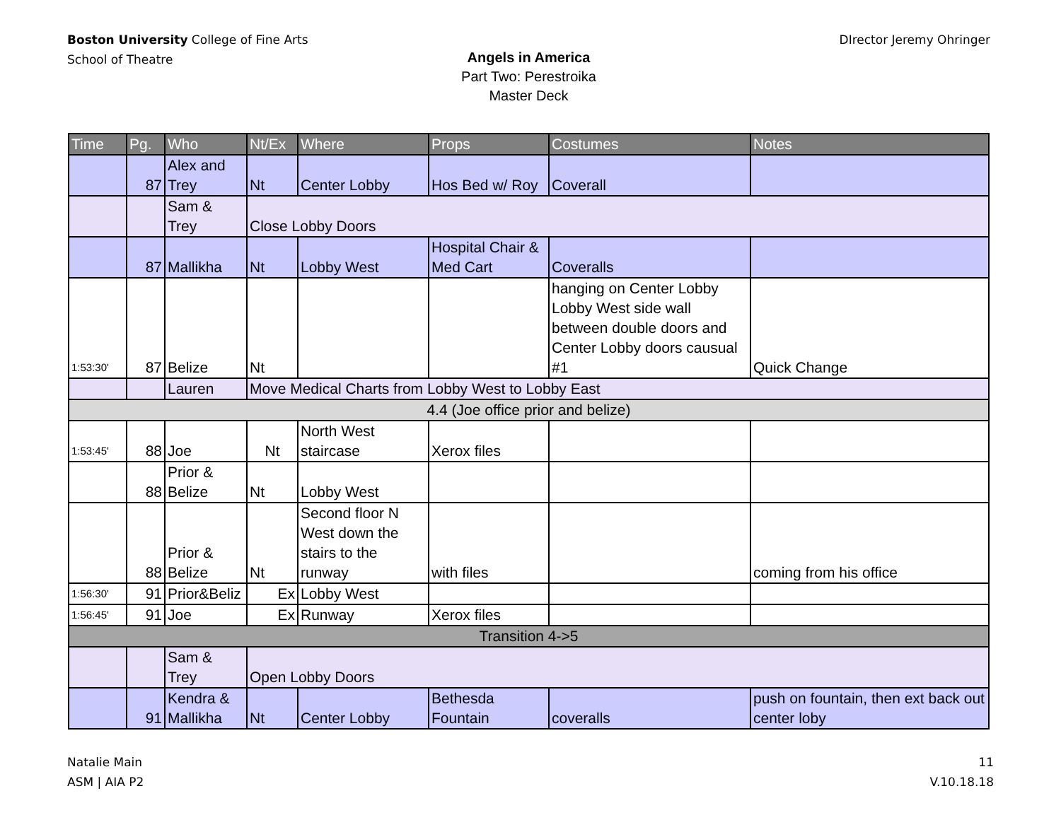Boston University College of Fine Arts
School of Theatre
DIrector Jeremy Ohringer
Angels in America
Part Two: Perestroika
Master Deck
| Time | Pg. | Who | Nt/Ex | Where | Props | Costumes | Notes |
| --- | --- | --- | --- | --- | --- | --- | --- |
| | 87 | Alex and Trey | Nt | Center Lobby | Hos Bed w/ Roy | Coverall | |
| | | Sam & Trey | Close Lobby Doors | | | | |
| | 87 | Mallikha | Nt | Lobby West | Hospital Chair & Med Cart | Coveralls | |
| 1:53:30' | 87 | Belize | Nt | | | hanging on Center Lobby Lobby West side wall between double doors and Center Lobby doors causual #1 | Quick Change |
| | | Lauren | Move Medical Charts from Lobby West to Lobby East | | | | |
| 4.4 (Joe office prior and belize) | | | | | | | |
| 1:53:45' | 88 | Joe | Nt | North West staircase | Xerox files | | |
| | 88 | Prior & Belize | Nt | Lobby West | | | |
| | 88 | Prior & Belize | Nt | Second floor N West down the stairs to the runway | with files | | coming from his office |
| 1:56:30' | 91 | Prior&Beliz | Ex | Lobby West | | | |
| 1:56:45' | 91 | Joe | Ex | Runway | Xerox files | | |
| Transition 4->5 | | | | | | | |
| | | Sam & Trey | Open Lobby Doors | | | | |
| | 91 | Kendra & Mallikha | Nt | Center Lobby | Bethesda Fountain | coveralls | push on fountain, then ext back out center loby |
Natalie Main
ASM | AIA P2
11
V.10.18.18